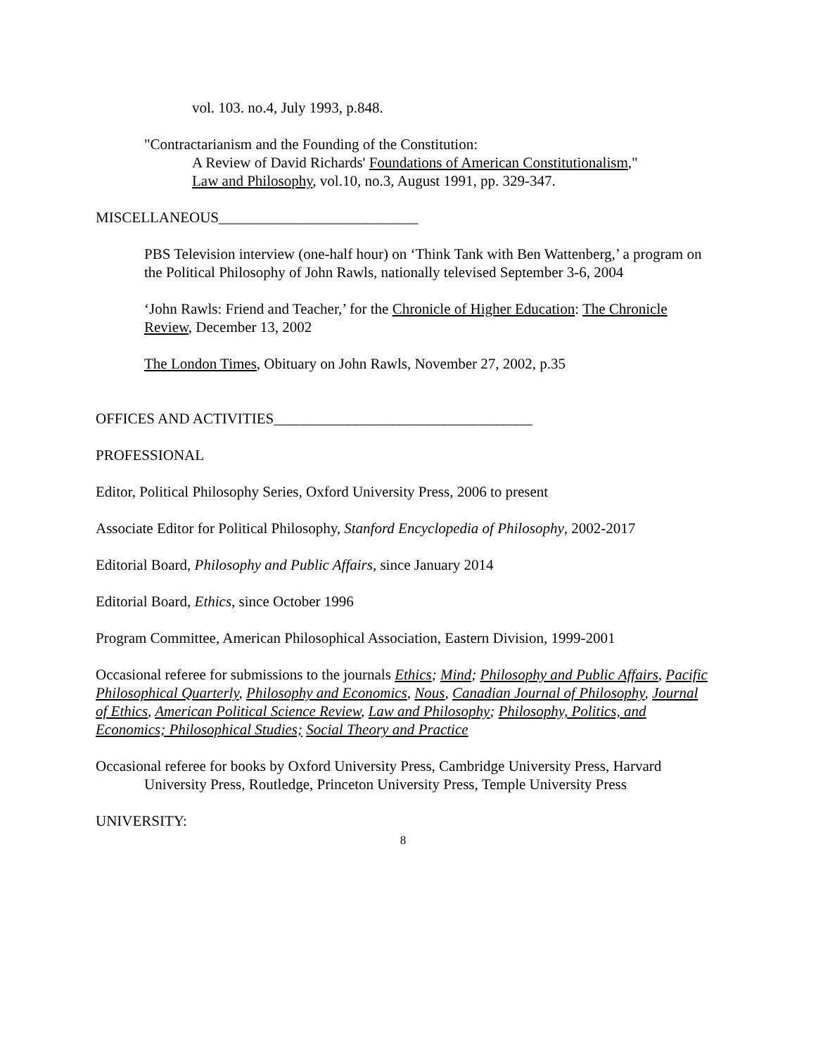vol. 103. no.4, July 1993, p.848.
"Contractarianism and the Founding of the Constitution:
A Review of David Richards' Foundations of American Constitutionalism,"
Law and Philosophy, vol.10, no.3, August 1991, pp. 329-347.
MISCELLANEOUS___________________________
PBS Television interview (one-half hour) on ‘Think Tank with Ben Wattenberg,’ a program on the Political Philosophy of John Rawls, nationally televised September 3-6, 2004
‘John Rawls: Friend and Teacher,’ for the Chronicle of Higher Education: The Chronicle Review, December 13, 2002
The London Times, Obituary on John Rawls, November 27, 2002, p.35
OFFICES AND ACTIVITIES___________________________________
PROFESSIONAL
Editor, Political Philosophy Series, Oxford University Press, 2006 to present
Associate Editor for Political Philosophy, Stanford Encyclopedia of Philosophy, 2002-2017
Editorial Board, Philosophy and Public Affairs, since January 2014
Editorial Board, Ethics, since October 1996
Program Committee, American Philosophical Association, Eastern Division, 1999-2001
Occasional referee for submissions to the journals Ethics; Mind; Philosophy and Public Affairs, Pacific Philosophical Quarterly, Philosophy and Economics, Nous, Canadian Journal of Philosophy, Journal of Ethics, American Political Science Review, Law and Philosophy; Philosophy, Politics, and Economics; Philosophical Studies; Social Theory and Practice
Occasional referee for books by Oxford University Press, Cambridge University Press, Harvard University Press, Routledge, Princeton University Press, Temple University Press
UNIVERSITY:
8